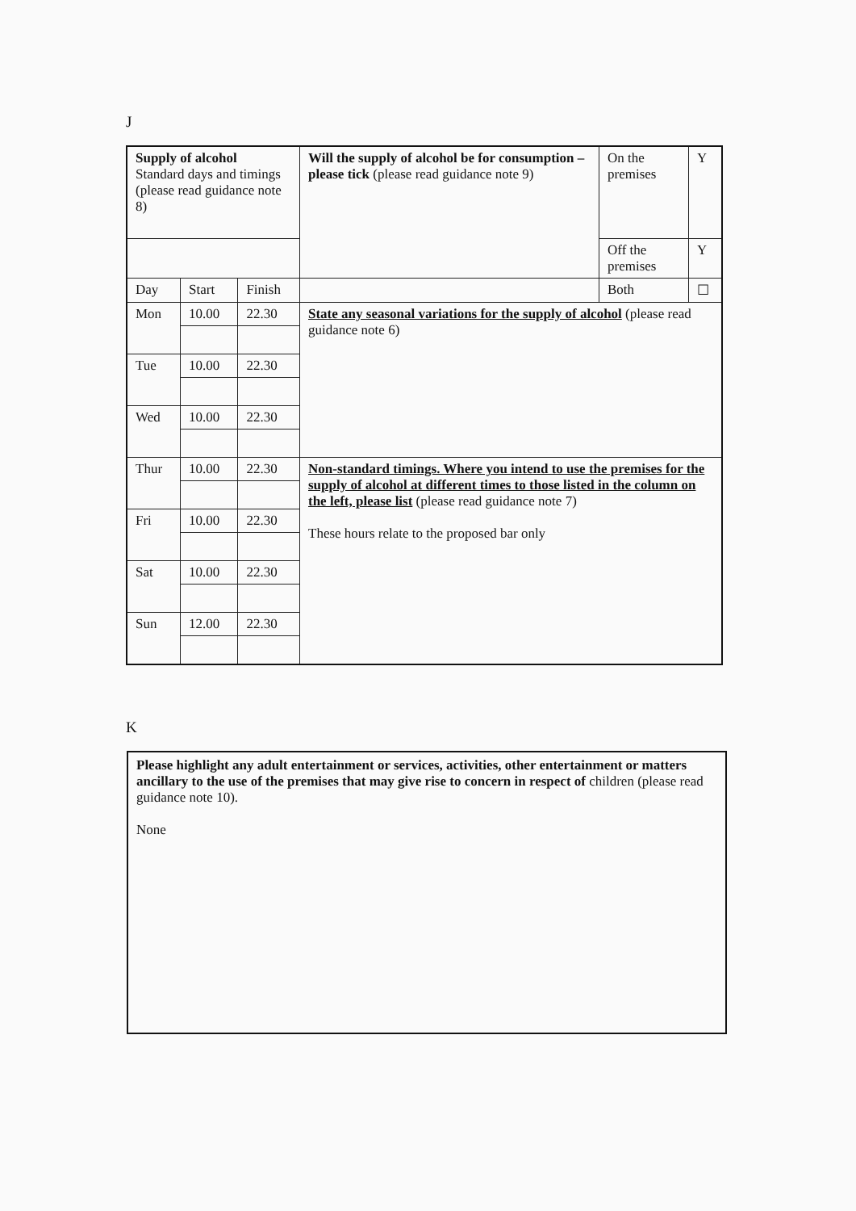J
| Supply of alcohol Standard days and timings (please read guidance note 8) | | | Will the supply of alcohol be for consumption – please tick (please read guidance note 9) | On the premises | Y |
| | | | | Off the premises | Y |
| Day | Start | Finish | | Both | ☐ |
| Mon | 10.00 | 22.30 | State any seasonal variations for the supply of alcohol (please read guidance note 6) | | |
| Tue | 10.00 | 22.30 | | | |
| Wed | 10.00 | 22.30 | | | |
| Thur | 10.00 | 22.30 | Non-standard timings. Where you intend to use the premises for the supply of alcohol at different times to those listed in the column on the left, please list (please read guidance note 7) These hours relate to the proposed bar only | | |
| Fri | 10.00 | 22.30 | | | |
| Sat | 10.00 | 22.30 | | | |
| Sun | 12.00 | 22.30 | | | |
K
Please highlight any adult entertainment or services, activities, other entertainment or matters ancillary to the use of the premises that may give rise to concern in respect of children (please read guidance note 10).
None